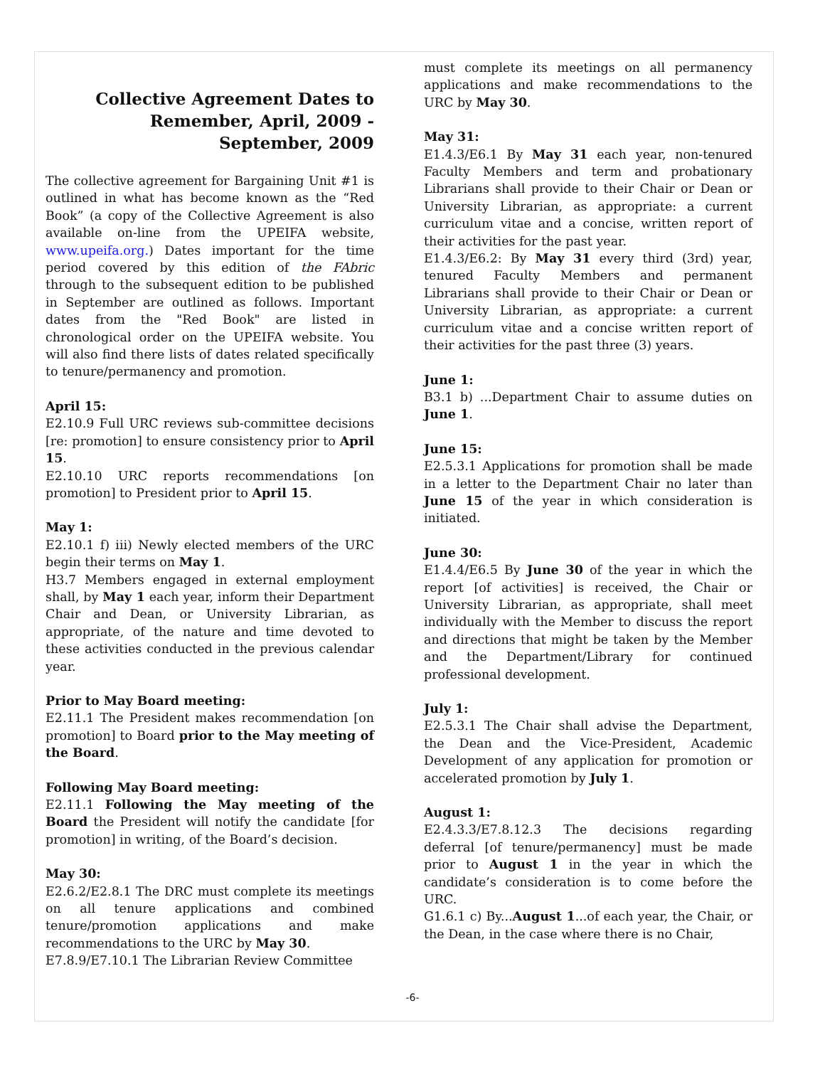Collective Agreement Dates to Remember, April, 2009 - September, 2009
The collective agreement for Bargaining Unit #1 is outlined in what has become known as the “Red Book” (a copy of the Collective Agreement is also available on-line from the UPEIFA website, www.upeifa.org.) Dates important for the time period covered by this edition of the FAbric through to the subsequent edition to be published in September are outlined as follows. Important dates from the "Red Book" are listed in chronological order on the UPEIFA website. You will also find there lists of dates related specifically to tenure/permanency and promotion.
April 15:
E2.10.9 Full URC reviews sub-committee decisions [re: promotion] to ensure consistency prior to April 15.
E2.10.10 URC reports recommendations [on promotion] to President prior to April 15.
May 1:
E2.10.1 f) iii) Newly elected members of the URC begin their terms on May 1.
H3.7 Members engaged in external employment shall, by May 1 each year, inform their Department Chair and Dean, or University Librarian, as appropriate, of the nature and time devoted to these activities conducted in the previous calendar year.
Prior to May Board meeting:
E2.11.1 The President makes recommendation [on promotion] to Board prior to the May meeting of the Board.
Following May Board meeting:
E2.11.1 Following the May meeting of the Board the President will notify the candidate [for promotion] in writing, of the Board’s decision.
May 30:
E2.6.2/E2.8.1 The DRC must complete its meetings on all tenure applications and combined tenure/promotion applications and make recommendations to the URC by May 30.
E7.8.9/E7.10.1 The Librarian Review Committee
must complete its meetings on all permanency applications and make recommendations to the URC by May 30.
May 31:
E1.4.3/E6.1 By May 31 each year, non-tenured Faculty Members and term and probationary Librarians shall provide to their Chair or Dean or University Librarian, as appropriate: a current curriculum vitae and a concise, written report of their activities for the past year.
E1.4.3/E6.2: By May 31 every third (3rd) year, tenured Faculty Members and permanent Librarians shall provide to their Chair or Dean or University Librarian, as appropriate: a current curriculum vitae and a concise written report of their activities for the past three (3) years.
June 1:
B3.1 b) ...Department Chair to assume duties on June 1.
June 15:
E2.5.3.1 Applications for promotion shall be made in a letter to the Department Chair no later than June 15 of the year in which consideration is initiated.
June 30:
E1.4.4/E6.5 By June 30 of the year in which the report [of activities] is received, the Chair or University Librarian, as appropriate, shall meet individually with the Member to discuss the report and directions that might be taken by the Member and the Department/Library for continued professional development.
July 1:
E2.5.3.1 The Chair shall advise the Department, the Dean and the Vice-President, Academic Development of any application for promotion or accelerated promotion by July 1.
August 1:
E2.4.3.3/E7.8.12.3 The decisions regarding deferral [of tenure/permanency] must be made prior to August 1 in the year in which the candidate’s consideration is to come before the URC.
G1.6.1 c) By...August 1...of each year, the Chair, or the Dean, in the case where there is no Chair,
-6-